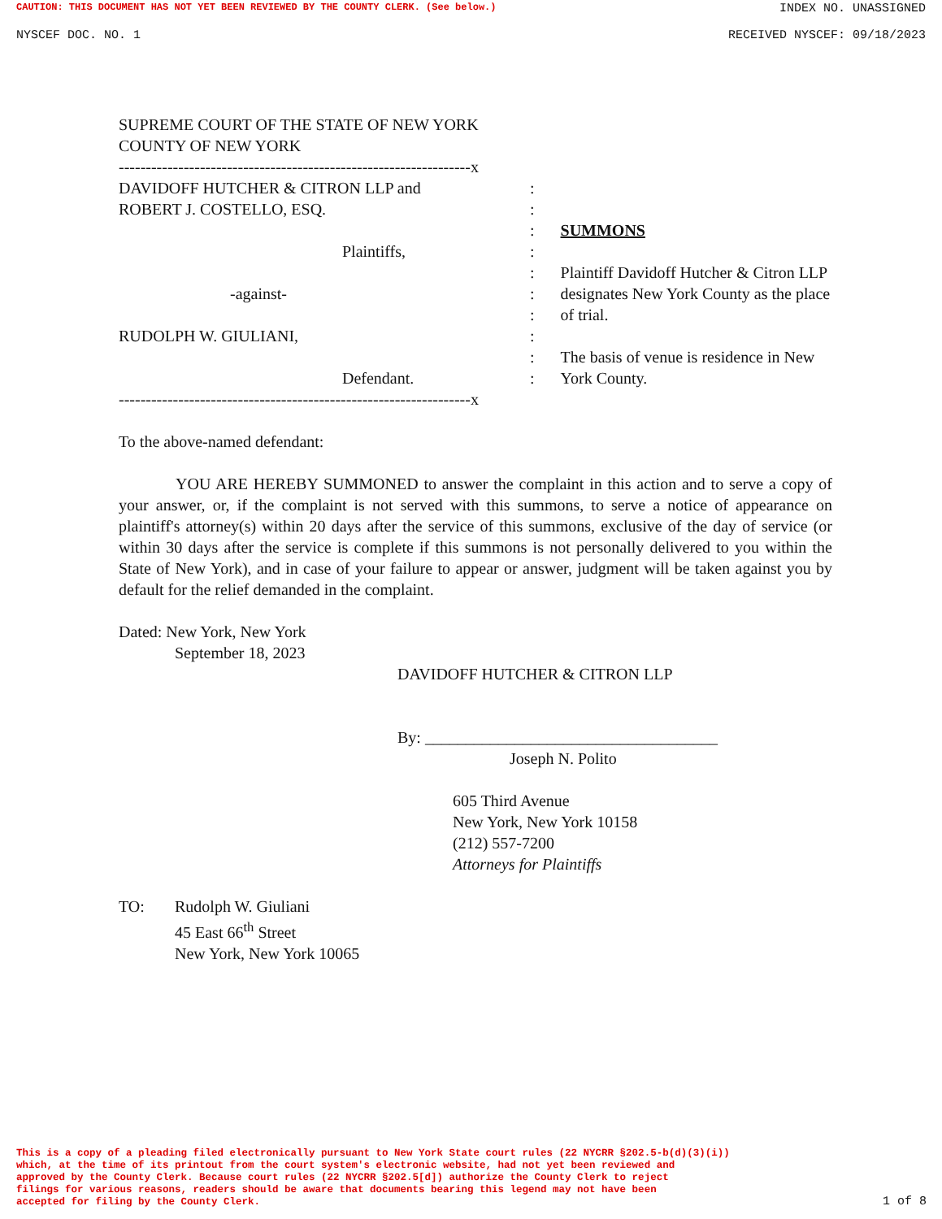CAUTION: THIS DOCUMENT HAS NOT YET BEEN REVIEWED BY THE COUNTY CLERK. (See below.) INDEX NO. UNASSIGNED
NYSCEF DOC. NO. 1 RECEIVED NYSCEF: 09/18/2023
SUPREME COURT OF THE STATE OF NEW YORK
COUNTY OF NEW YORK
-----------------------------------------------------------------x
DAVIDOFF HUTCHER & CITRON LLP and:
ROBERT J. COSTELLO, ESQ.:
:
Plaintiffs,:
:
-against-:
:
RUDOLPH W. GIULIANI,:
:
Defendant.:
-----------------------------------------------------------------x
SUMMONS
Plaintiff Davidoff Hutcher & Citron LLP designates New York County as the place of trial.
The basis of venue is residence in New York County.
To the above-named defendant:
YOU ARE HEREBY SUMMONED to answer the complaint in this action and to serve a copy of your answer, or, if the complaint is not served with this summons, to serve a notice of appearance on plaintiff's attorney(s) within 20 days after the service of this summons, exclusive of the day of service (or within 30 days after the service is complete if this summons is not personally delivered to you within the State of New York), and in case of your failure to appear or answer, judgment will be taken against you by default for the relief demanded in the complaint.
Dated: New York, New York
September 18, 2023
DAVIDOFF HUTCHER & CITRON LLP
By: ____________________________________
Joseph N. Polito
605 Third Avenue
New York, New York 10158
(212) 557-7200
Attorneys for Plaintiffs
TO: Rudolph W. Giuliani
45 East 66<sup>th</sup> Street
New York, New York 10065
This is a copy of a pleading filed electronically pursuant to New York State court rules (22 NYCRR §202.5-b(d)(3)(i))
which, at the time of its printout from the court system's electronic website, had not yet been reviewed and
approved by the County Clerk. Because court rules (22 NYCRR §202.5[d]) authorize the County Clerk to reject
filings for various reasons, readers should be aware that documents bearing this legend may not have been
accepted for filing by the County Clerk. 1 of 8